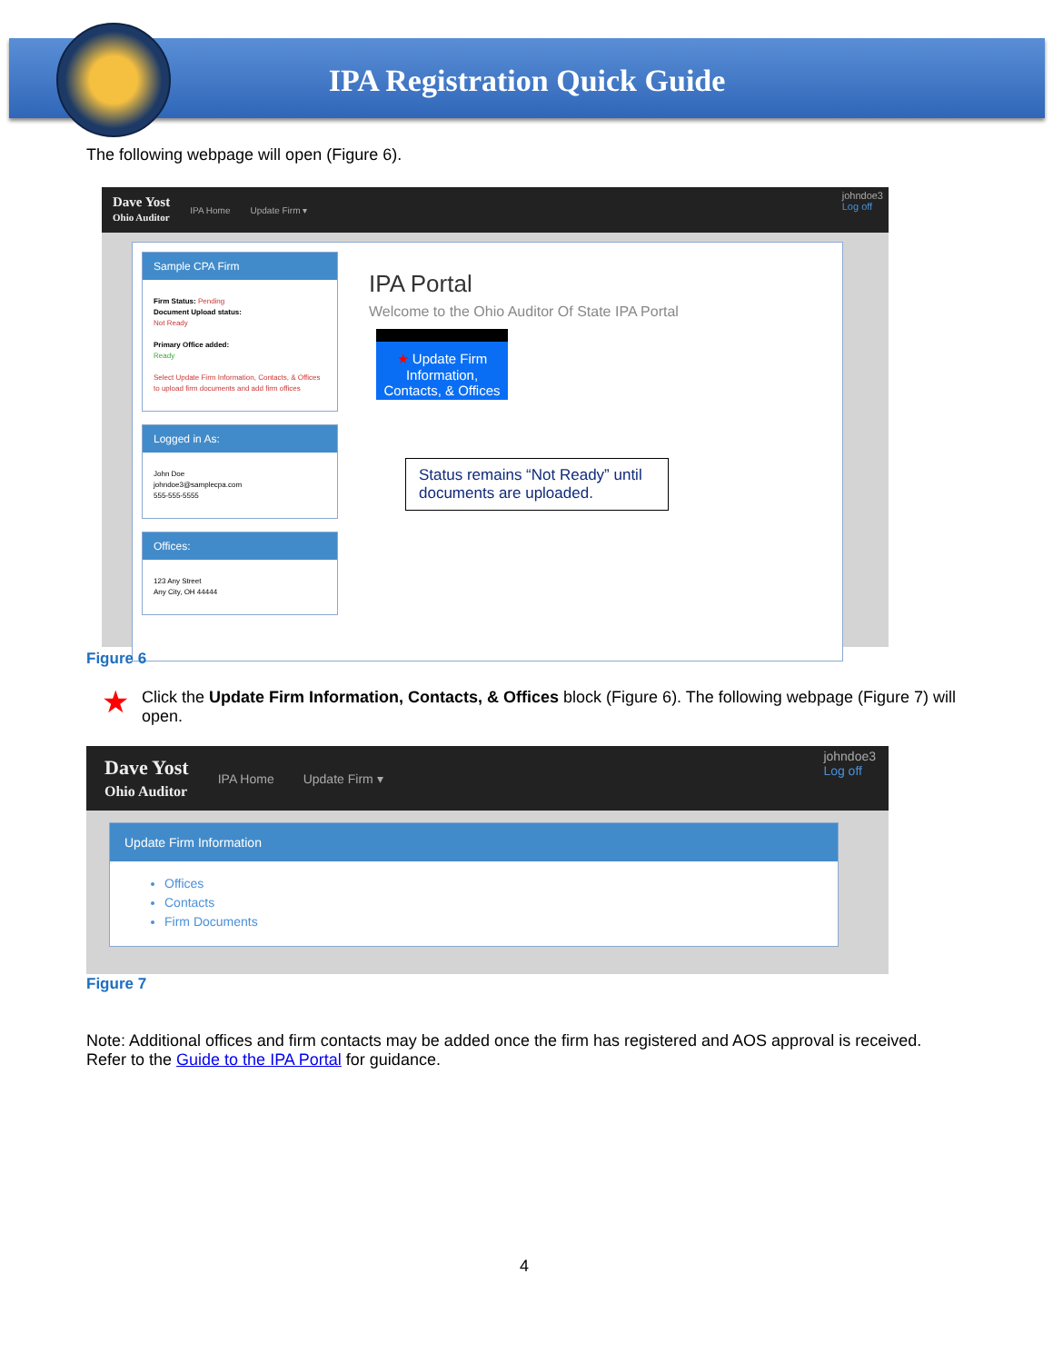IPA Registration Quick Guide
The following webpage will open (Figure 6).
Dave Yost
Ohio Auditor
IPA Home Update Firm ▾
johndoe3
Log off
Sample CPA Firm
Firm Status: Pending
Document Upload status:
Not Ready
Primary Office added:
Ready
Select Update Firm Information, Contacts, & Offices to upload firm documents and add firm offices
Logged in As:
John Doe
johndoe3@samplecpa.com
555-555-5555
Offices:
123 Any Street
Any City, OH 44444
IPA Portal
Welcome to the Ohio Auditor Of State IPA Portal
★ Update Firm Information, Contacts, & Offices
Status remains “Not Ready” until documents are uploaded.
Figure 6
★ Click the Update Firm Information, Contacts, & Offices block (Figure 6). The following webpage (Figure 7) will open.
Dave Yost
Ohio Auditor
IPA Home Update Firm ▾
johndoe3
Log off
Update Firm Information
Offices
Contacts
Firm Documents
Figure 7
Note: Additional offices and firm contacts may be added once the firm has registered and AOS approval is received. Refer to the Guide to the IPA Portal for guidance.
4